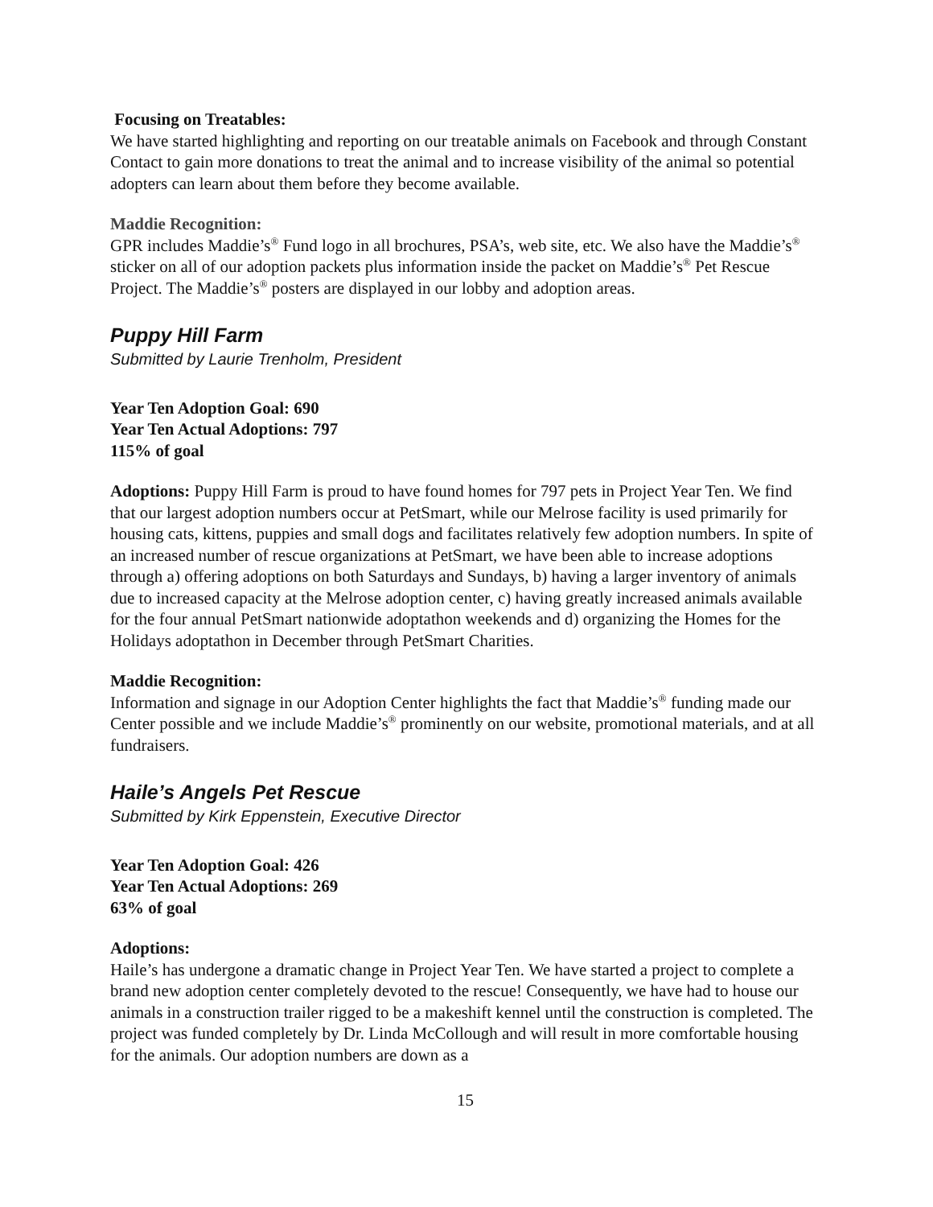Focusing on Treatables:
We have started highlighting and reporting on our treatable animals on Facebook and through Constant Contact to gain more donations to treat the animal and to increase visibility of the animal so potential adopters can learn about them before they become available.
Maddie Recognition:
GPR includes Maddie’s<sup>®</sup> Fund logo in all brochures, PSA’s, web site, etc. We also have the Maddie’s<sup>®</sup> sticker on all of our adoption packets plus information inside the packet on Maddie’s<sup>®</sup> Pet Rescue Project. The Maddie’s<sup>®</sup> posters are displayed in our lobby and adoption areas.
Puppy Hill Farm
Submitted by Laurie Trenholm, President
Year Ten Adoption Goal: 690
Year Ten Actual Adoptions: 797
115% of goal
Adoptions: Puppy Hill Farm is proud to have found homes for 797 pets in Project Year Ten. We find that our largest adoption numbers occur at PetSmart, while our Melrose facility is used primarily for housing cats, kittens, puppies and small dogs and facilitates relatively few adoption numbers. In spite of an increased number of rescue organizations at PetSmart, we have been able to increase adoptions through a) offering adoptions on both Saturdays and Sundays, b) having a larger inventory of animals due to increased capacity at the Melrose adoption center, c) having greatly increased animals available for the four annual PetSmart nationwide adoptathon weekends and d) organizing the Homes for the Holidays adoptathon in December through PetSmart Charities.
Maddie Recognition:
Information and signage in our Adoption Center highlights the fact that Maddie’s<sup>®</sup> funding made our Center possible and we include Maddie’s<sup>®</sup> prominently on our website, promotional materials, and at all fundraisers.
Haile’s Angels Pet Rescue
Submitted by Kirk Eppenstein, Executive Director
Year Ten Adoption Goal: 426
Year Ten Actual Adoptions: 269
63% of goal
Adoptions:
Haile’s has undergone a dramatic change in Project Year Ten. We have started a project to complete a brand new adoption center completely devoted to the rescue! Consequently, we have had to house our animals in a construction trailer rigged to be a makeshift kennel until the construction is completed. The project was funded completely by Dr. Linda McCollough and will result in more comfortable housing for the animals. Our adoption numbers are down as a
15